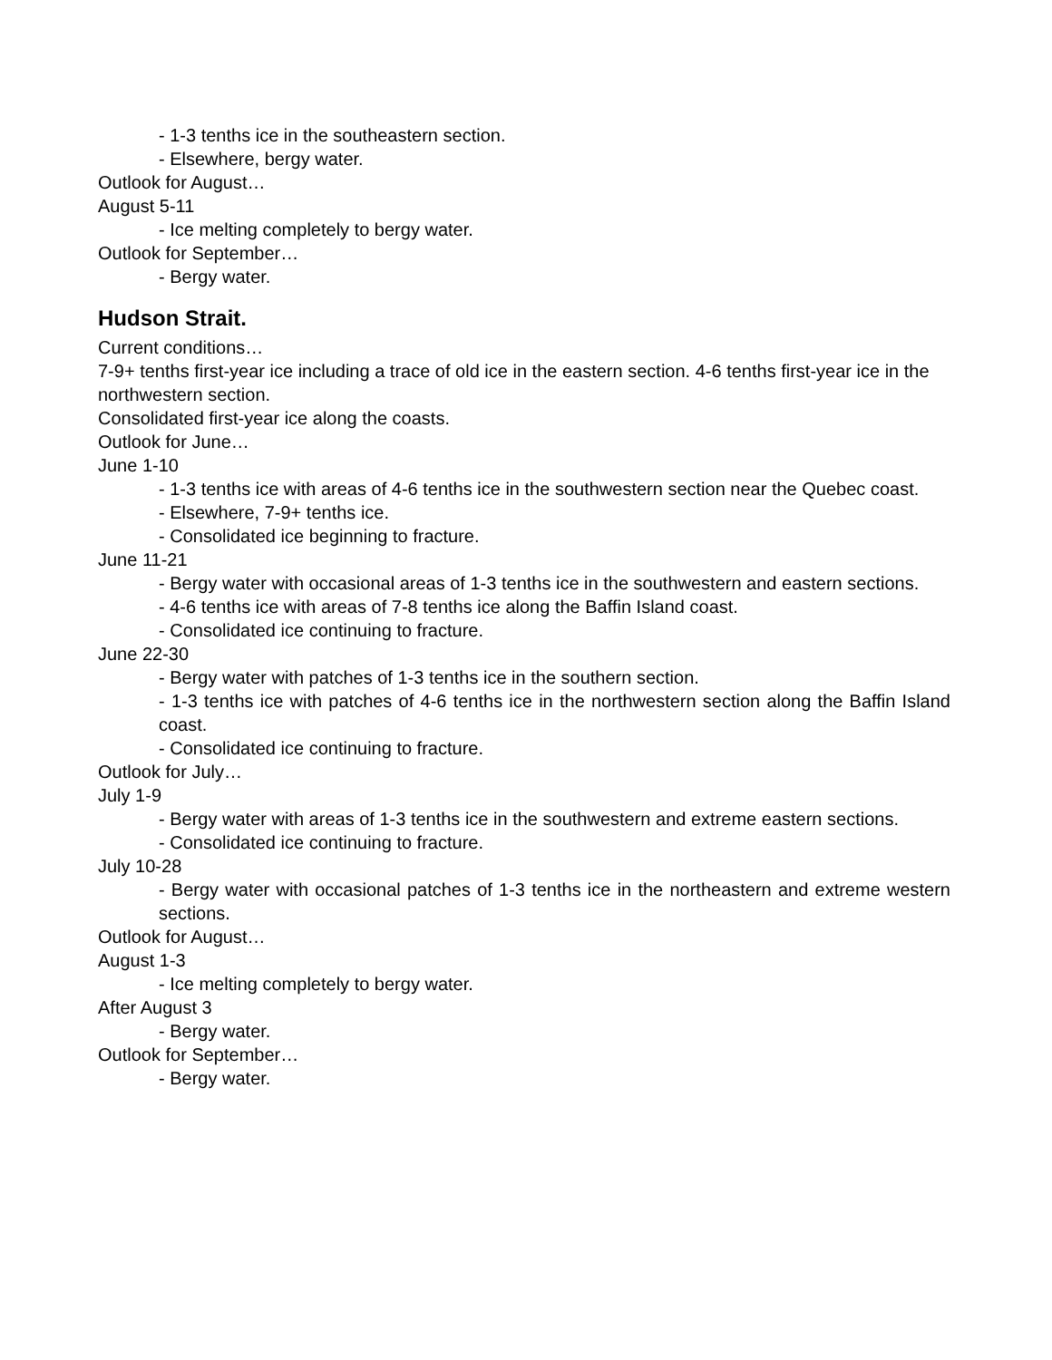- 1-3 tenths ice in the southeastern section.
- Elsewhere, bergy water.
Outlook for August…
August 5-11
- Ice melting completely to bergy water.
Outlook for September…
- Bergy water.
Hudson Strait.
Current conditions…
7-9+ tenths first-year ice including a trace of old ice in the eastern section. 4-6 tenths first-year ice in the northwestern section.
Consolidated first-year ice along the coasts.
Outlook for June…
June 1-10
- 1-3 tenths ice with areas of 4-6 tenths ice in the southwestern section near the Quebec coast.
- Elsewhere, 7-9+ tenths ice.
- Consolidated ice beginning to fracture.
June 11-21
- Bergy water with occasional areas of 1-3 tenths ice in the southwestern and eastern sections.
- 4-6 tenths ice with areas of 7-8 tenths ice along the Baffin Island coast.
- Consolidated ice continuing to fracture.
June 22-30
- Bergy water with patches of 1-3 tenths ice in the southern section.
- 1-3 tenths ice with patches of 4-6 tenths ice in the northwestern section along the Baffin Island coast.
- Consolidated ice continuing to fracture.
Outlook for July…
July 1-9
- Bergy water with areas of 1-3 tenths ice in the southwestern and extreme eastern sections.
- Consolidated ice continuing to fracture.
July 10-28
- Bergy water with occasional patches of 1-3 tenths ice in the northeastern and extreme western sections.
Outlook for August…
August 1-3
- Ice melting completely to bergy water.
After August 3
- Bergy water.
Outlook for September…
- Bergy water.